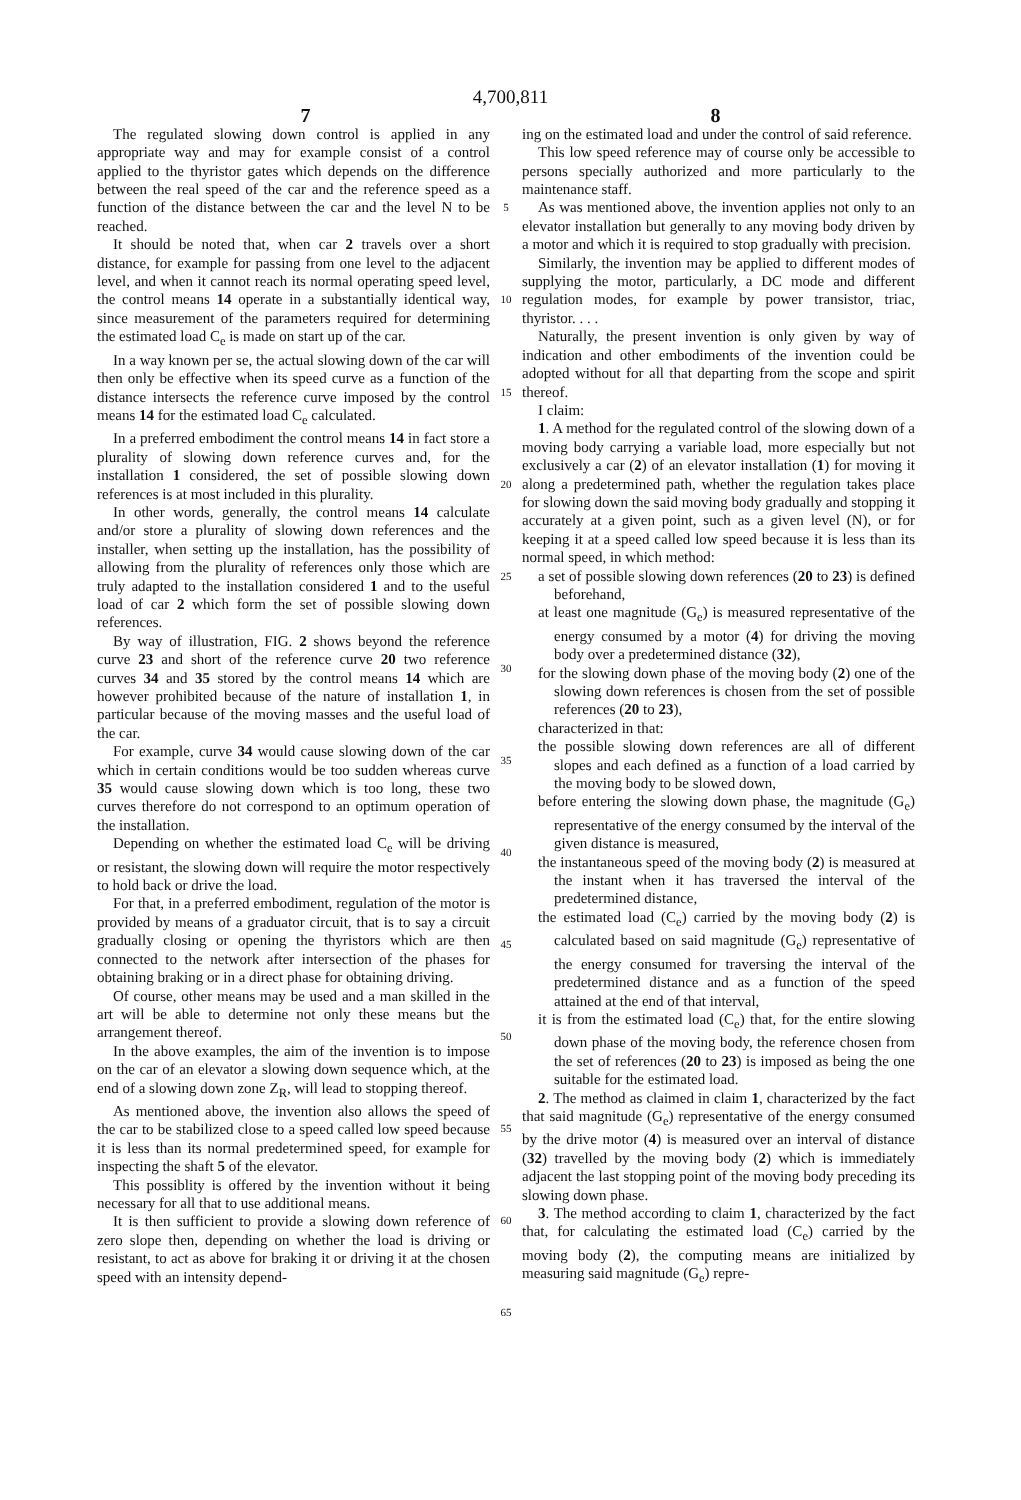4,700,811
7 8
The regulated slowing down control is applied in any appropriate way and may for example consist of a control applied to the thyristor gates which depends on the difference between the real speed of the car and the reference speed as a function of the distance between the car and the level N to be reached.
It should be noted that, when car 2 travels over a short distance, for example for passing from one level to the adjacent level, and when it cannot reach its normal operating speed level, the control means 14 operate in a substantially identical way, since measurement of the parameters required for determining the estimated load C<sub>e</sub> is made on start up of the car.
In a way known per se, the actual slowing down of the car will then only be effective when its speed curve as a function of the distance intersects the reference curve imposed by the control means 14 for the estimated load C<sub>e</sub> calculated.
In a preferred embodiment the control means 14 in fact store a plurality of slowing down reference curves and, for the installation 1 considered, the set of possible slowing down references is at most included in this plurality.
In other words, generally, the control means 14 calculate and/or store a plurality of slowing down references and the installer, when setting up the installation, has the possibility of allowing from the plurality of references only those which are truly adapted to the installation considered 1 and to the useful load of car 2 which form the set of possible slowing down references.
By way of illustration, FIG. 2 shows beyond the reference curve 23 and short of the reference curve 20 two reference curves 34 and 35 stored by the control means 14 which are however prohibited because of the nature of installation 1, in particular because of the moving masses and the useful load of the car.
For example, curve 34 would cause slowing down of the car which in certain conditions would be too sudden whereas curve 35 would cause slowing down which is too long, these two curves therefore do not correspond to an optimum operation of the installation.
Depending on whether the estimated load C<sub>e</sub> will be driving or resistant, the slowing down will require the motor respectively to hold back or drive the load.
For that, in a preferred embodiment, regulation of the motor is provided by means of a graduator circuit, that is to say a circuit gradually closing or opening the thyristors which are then connected to the network after intersection of the phases for obtaining braking or in a direct phase for obtaining driving.
Of course, other means may be used and a man skilled in the art will be able to determine not only these means but the arrangement thereof.
In the above examples, the aim of the invention is to impose on the car of an elevator a slowing down sequence which, at the end of a slowing down zone Z<sub>R</sub>, will lead to stopping thereof.
As mentioned above, the invention also allows the speed of the car to be stabilized close to a speed called low speed because it is less than its normal predetermined speed, for example for inspecting the shaft 5 of the elevator.
This possiblity is offered by the invention without it being necessary for all that to use additional means.
It is then sufficient to provide a slowing down reference of zero slope then, depending on whether the load is driving or resistant, to act as above for braking it or driving it at the chosen speed with an intensity depend-
5
10
15
20
25
30
35
40
45
50
55
60
65
ing on the estimated load and under the control of said reference.
This low speed reference may of course only be accessible to persons specially authorized and more particularly to the maintenance staff.
As was mentioned above, the invention applies not only to an elevator installation but generally to any moving body driven by a motor and which it is required to stop gradually with precision.
Similarly, the invention may be applied to different modes of supplying the motor, particularly, a DC mode and different regulation modes, for example by power transistor, triac, thyristor. . . .
Naturally, the present invention is only given by way of indication and other embodiments of the invention could be adopted without for all that departing from the scope and spirit thereof.
I claim:
1. A method for the regulated control of the slowing down of a moving body carrying a variable load, more especially but not exclusively a car (2) of an elevator installation (1) for moving it along a predetermined path, whether the regulation takes place for slowing down the said moving body gradually and stopping it accurately at a given point, such as a given level (N), or for keeping it at a speed called low speed because it is less than its normal speed, in which method:
a set of possible slowing down references (20 to 23) is defined beforehand,
at least one magnitude (G<sub>e</sub>) is measured representative of the energy consumed by a motor (4) for driving the moving body over a predetermined distance (32),
for the slowing down phase of the moving body (2) one of the slowing down references is chosen from the set of possible references (20 to 23),
characterized in that:
the possible slowing down references are all of different slopes and each defined as a function of a load carried by the moving body to be slowed down,
before entering the slowing down phase, the magnitude (G<sub>e</sub>) representative of the energy consumed by the interval of the given distance is measured,
the instantaneous speed of the moving body (2) is measured at the instant when it has traversed the interval of the predetermined distance,
the estimated load (C<sub>e</sub>) carried by the moving body (2) is calculated based on said magnitude (G<sub>e</sub>) representative of the energy consumed for traversing the interval of the predetermined distance and as a function of the speed attained at the end of that interval,
it is from the estimated load (C<sub>e</sub>) that, for the entire slowing down phase of the moving body, the reference chosen from the set of references (20 to 23) is imposed as being the one suitable for the estimated load.
2. The method as claimed in claim 1, characterized by the fact that said magnitude (G<sub>e</sub>) representative of the energy consumed by the drive motor (4) is measured over an interval of distance (32) travelled by the moving body (2) which is immediately adjacent the last stopping point of the moving body preceding its slowing down phase.
3. The method according to claim 1, characterized by the fact that, for calculating the estimated load (C<sub>e</sub>) carried by the moving body (2), the computing means are initialized by measuring said magnitude (G<sub>e</sub>) repre-